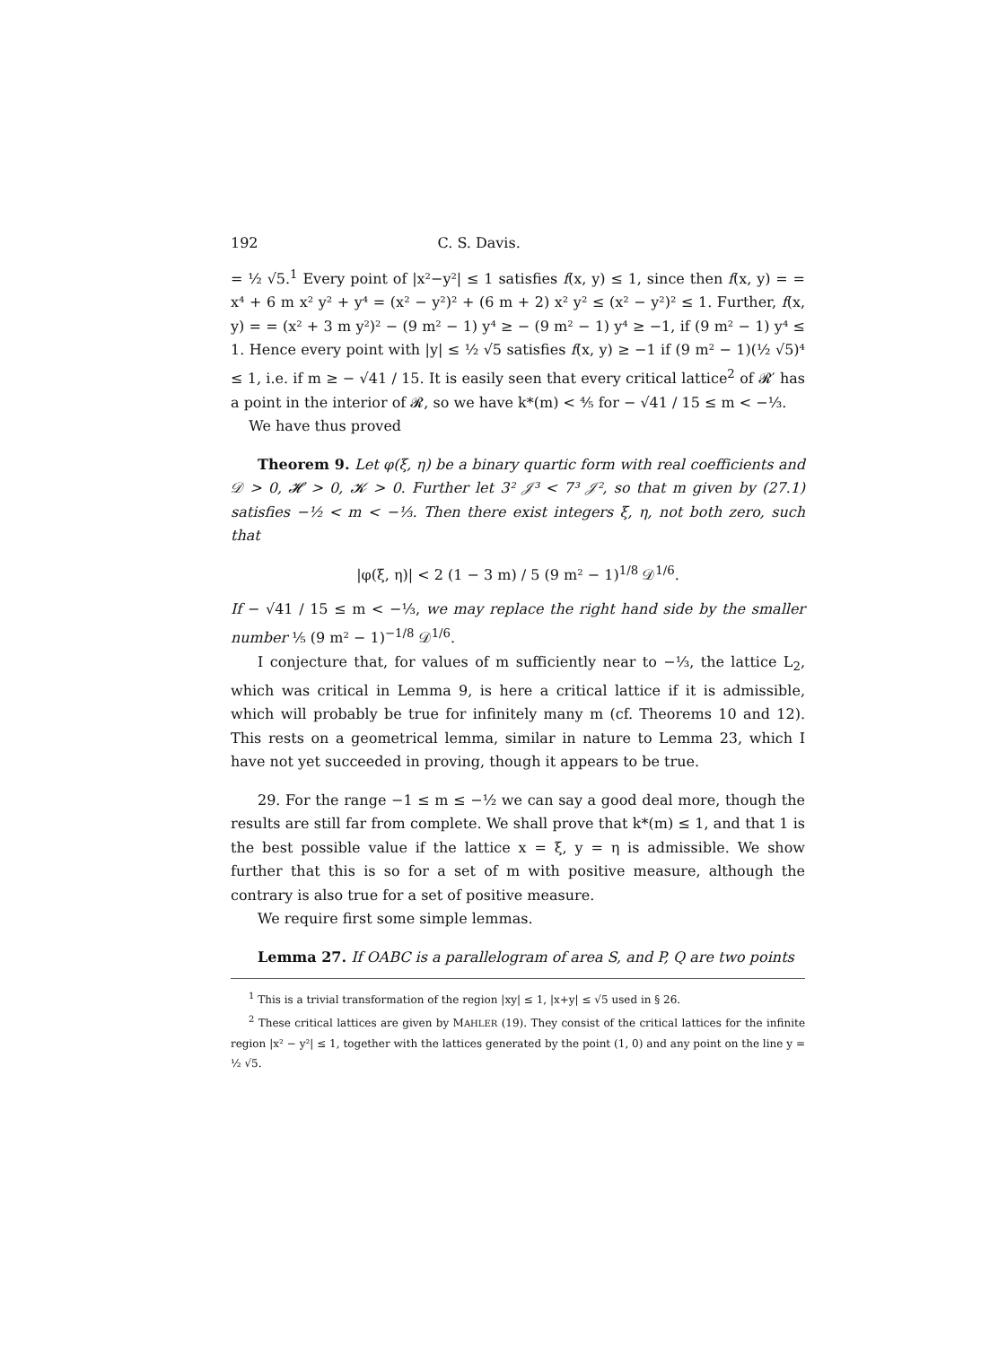192 C. S. Davis.
= ½ √5.<sup>1</sup> Every point of |x²−y²| ≤ 1 satisfies f(x, y) ≤ 1, since then f(x, y) = = x⁴ + 6 m x² y² + y⁴ = (x² − y²)² + (6 m + 2) x² y² ≤ (x² − y²)² ≤ 1. Further, f(x, y) = = (x² + 3 m y²)² − (9 m² − 1) y⁴ ≥ − (9 m² − 1) y⁴ ≥ −1, if (9 m² − 1) y⁴ ≤ 1. Hence every point with |y| ≤ ½ √5 satisfies f(x, y) ≥ −1 if (9 m² − 1)(½ √5)⁴ ≤ 1, i.e. if m ≥ − √41 / 15. It is easily seen that every critical lattice<sup>2</sup> of 𝓡′ has a point in the interior of 𝓡, so we have k*(m) < ⅘ for − √41 / 15 ≤ m < −⅓.
We have thus proved
Theorem 9. Let φ(ξ, η) be a binary quartic form with real coefficients and 𝒟 > 0, 𝓗 > 0, 𝓚 > 0. Further let 3² 𝒥³ < 7³ 𝒥², so that m given by (27.1) satisfies −½ < m < −⅓. Then there exist integers ξ, η, not both zero, such that
|φ(ξ, η)| < 2 (1 − 3 m) / 5 (9 m² − 1)<sup>1/8</sup> 𝒟<sup>1/6</sup>.
If − √41 / 15 ≤ m < −⅓, we may replace the right hand side by the smaller number ⅕ (9 m² − 1)<sup>−1/8</sup> 𝒟<sup>1/6</sup>.
I conjecture that, for values of m sufficiently near to −⅓, the lattice L<sub>2</sub>, which was critical in Lemma 9, is here a critical lattice if it is admissible, which will probably be true for infinitely many m (cf. Theorems 10 and 12). This rests on a geometrical lemma, similar in nature to Lemma 23, which I have not yet succeeded in proving, though it appears to be true.
29. For the range −1 ≤ m ≤ −½ we can say a good deal more, though the results are still far from complete. We shall prove that k*(m) ≤ 1, and that 1 is the best possible value if the lattice x = ξ, y = η is admissible. We show further that this is so for a set of m with positive measure, although the contrary is also true for a set of positive measure.
We require first some simple lemmas.
Lemma 27. If OABC is a parallelogram of area S, and P, Q are two points
<sup>1</sup> This is a trivial transformation of the region |xy| ≤ 1, |x+y| ≤ √5 used in § 26.
<sup>2</sup> These critical lattices are given by MAHLER (19). They consist of the critical lattices for the infinite region |x² − y²| ≤ 1, together with the lattices generated by the point (1, 0) and any point on the line y = ½ √5.